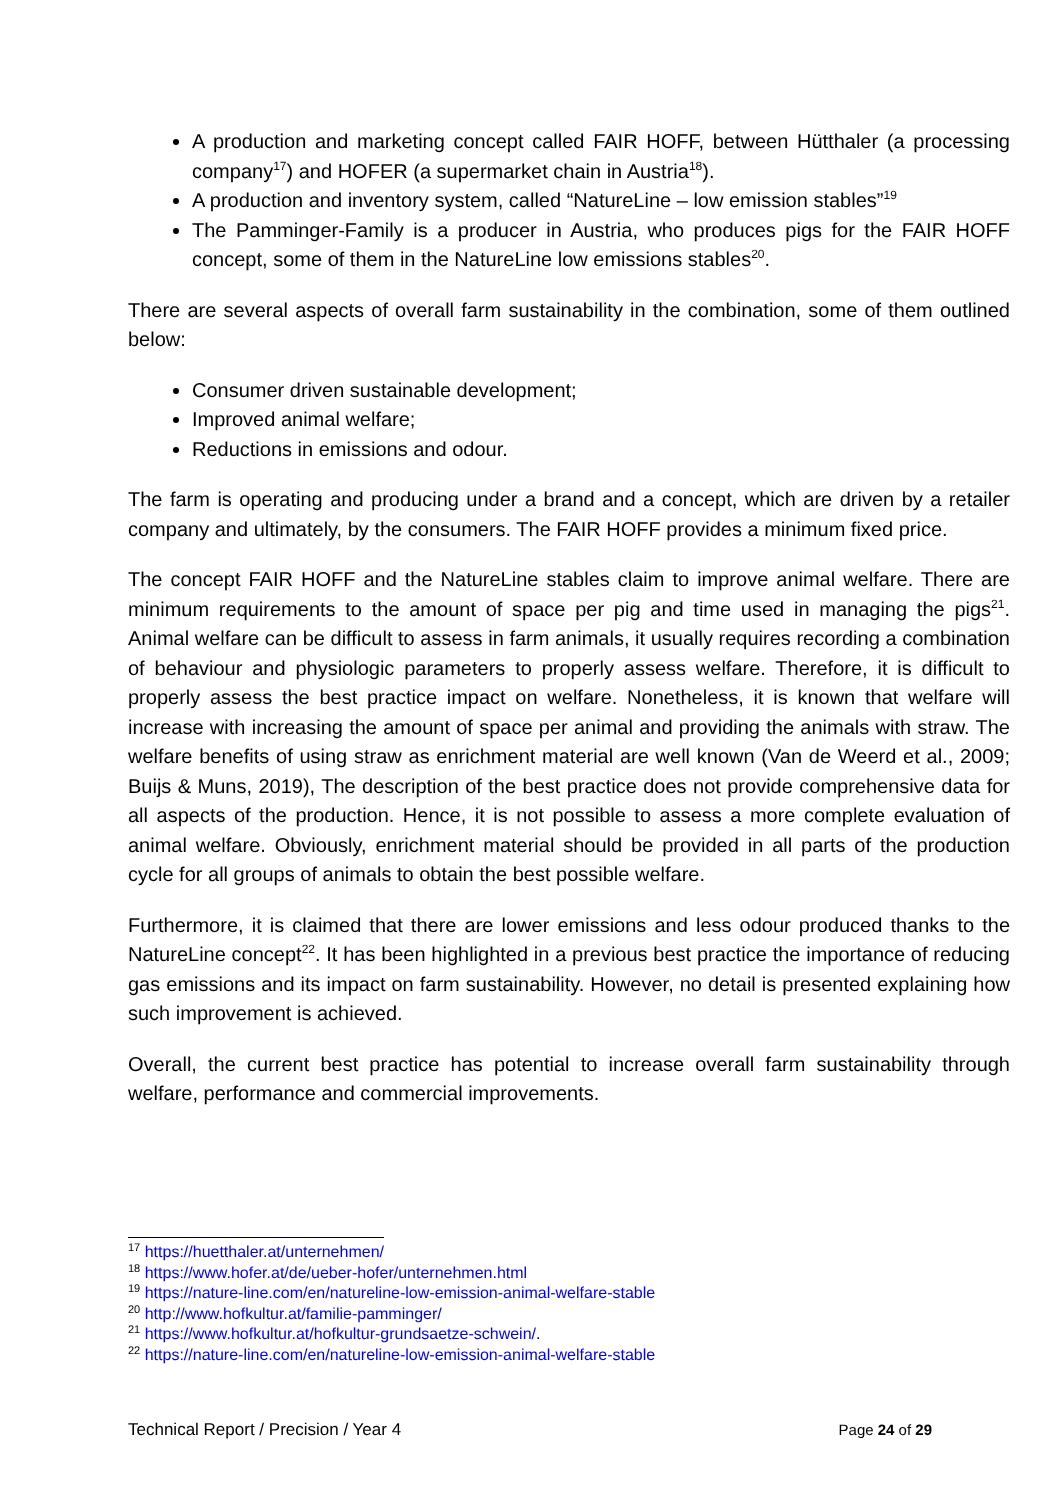A production and marketing concept called FAIR HOFF, between Hütthaler (a processing company<sup>17</sup>) and HOFER (a supermarket chain in Austria<sup>18</sup>).
A production and inventory system, called “NatureLine – low emission stables”<sup>19</sup>
The Pamminger-Family is a producer in Austria, who produces pigs for the FAIR HOFF concept, some of them in the NatureLine low emissions stables<sup>20</sup>.
There are several aspects of overall farm sustainability in the combination, some of them outlined below:
Consumer driven sustainable development;
Improved animal welfare;
Reductions in emissions and odour.
The farm is operating and producing under a brand and a concept, which are driven by a retailer company and ultimately, by the consumers. The FAIR HOFF provides a minimum fixed price.
The concept FAIR HOFF and the NatureLine stables claim to improve animal welfare. There are minimum requirements to the amount of space per pig and time used in managing the pigs<sup>21</sup>. Animal welfare can be difficult to assess in farm animals, it usually requires recording a combination of behaviour and physiologic parameters to properly assess welfare. Therefore, it is difficult to properly assess the best practice impact on welfare. Nonetheless, it is known that welfare will increase with increasing the amount of space per animal and providing the animals with straw. The welfare benefits of using straw as enrichment material are well known (Van de Weerd et al., 2009; Buijs & Muns, 2019), The description of the best practice does not provide comprehensive data for all aspects of the production. Hence, it is not possible to assess a more complete evaluation of animal welfare. Obviously, enrichment material should be provided in all parts of the production cycle for all groups of animals to obtain the best possible welfare.
Furthermore, it is claimed that there are lower emissions and less odour produced thanks to the NatureLine concept<sup>22</sup>. It has been highlighted in a previous best practice the importance of reducing gas emissions and its impact on farm sustainability. However, no detail is presented explaining how such improvement is achieved.
Overall, the current best practice has potential to increase overall farm sustainability through welfare, performance and commercial improvements.
<sup>17</sup> https://huetthaler.at/unternehmen/
<sup>18</sup> https://www.hofer.at/de/ueber-hofer/unternehmen.html
<sup>19</sup> https://nature-line.com/en/natureline-low-emission-animal-welfare-stable
<sup>20</sup> http://www.hofkultur.at/familie-pamminger/
<sup>21</sup> https://www.hofkultur.at/hofkultur-grundsaetze-schwein/.
<sup>22</sup> https://nature-line.com/en/natureline-low-emission-animal-welfare-stable
Technical Report / Precision / Year 4 Page 24 of 29